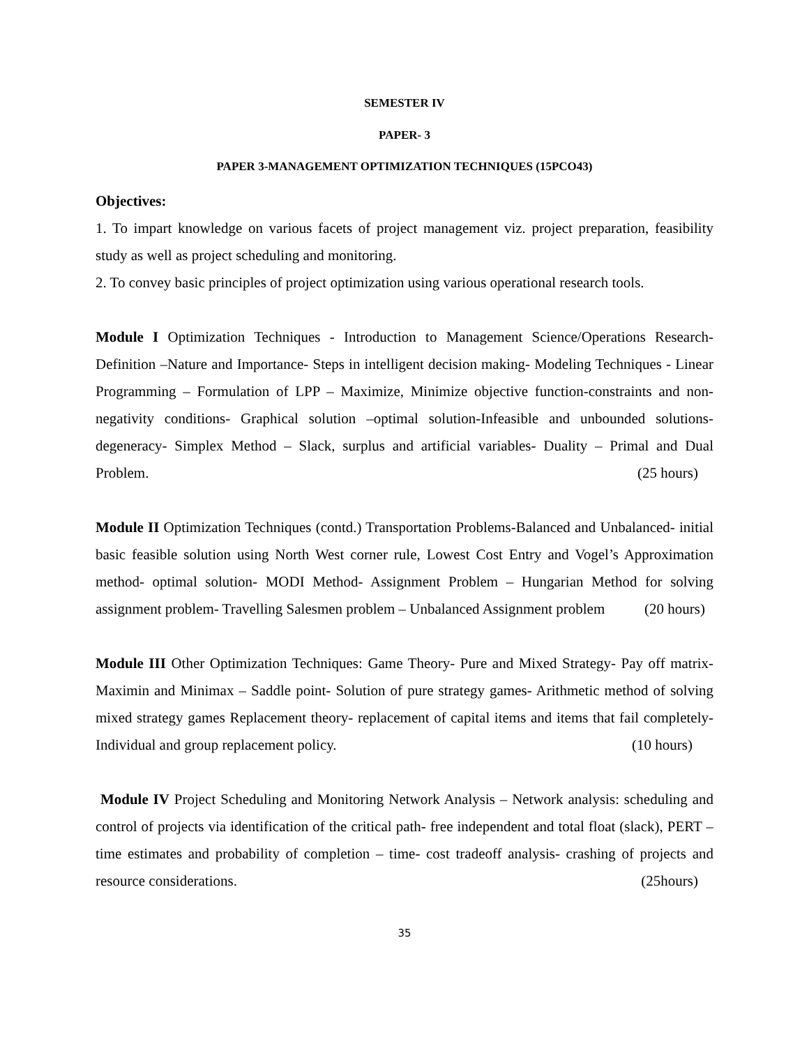SEMESTER IV
PAPER- 3
PAPER 3-MANAGEMENT OPTIMIZATION TECHNIQUES (15PCO43)
Objectives:
1. To impart knowledge on various facets of project management viz. project preparation, feasibility study as well as project scheduling and monitoring.
2. To convey basic principles of project optimization using various operational research tools.
Module I Optimization Techniques - Introduction to Management Science/Operations Research-Definition –Nature and Importance- Steps in intelligent decision making- Modeling Techniques - Linear Programming – Formulation of LPP – Maximize, Minimize objective function-constraints and non-negativity conditions- Graphical solution –optimal solution-Infeasible and unbounded solutions- degeneracy- Simplex Method – Slack, surplus and artificial variables- Duality – Primal and Dual Problem. (25 hours)
Module II Optimization Techniques (contd.) Transportation Problems-Balanced and Unbalanced- initial basic feasible solution using North West corner rule, Lowest Cost Entry and Vogel’s Approximation method- optimal solution- MODI Method- Assignment Problem – Hungarian Method for solving assignment problem- Travelling Salesmen problem – Unbalanced Assignment problem (20 hours)
Module III Other Optimization Techniques: Game Theory- Pure and Mixed Strategy- Pay off matrix- Maximin and Minimax – Saddle point- Solution of pure strategy games- Arithmetic method of solving mixed strategy games Replacement theory- replacement of capital items and items that fail completely- Individual and group replacement policy. (10 hours)
Module IV Project Scheduling and Monitoring Network Analysis – Network analysis: scheduling and control of projects via identification of the critical path- free independent and total float (slack), PERT – time estimates and probability of completion – time- cost tradeoff analysis- crashing of projects and resource considerations. (25hours)
35